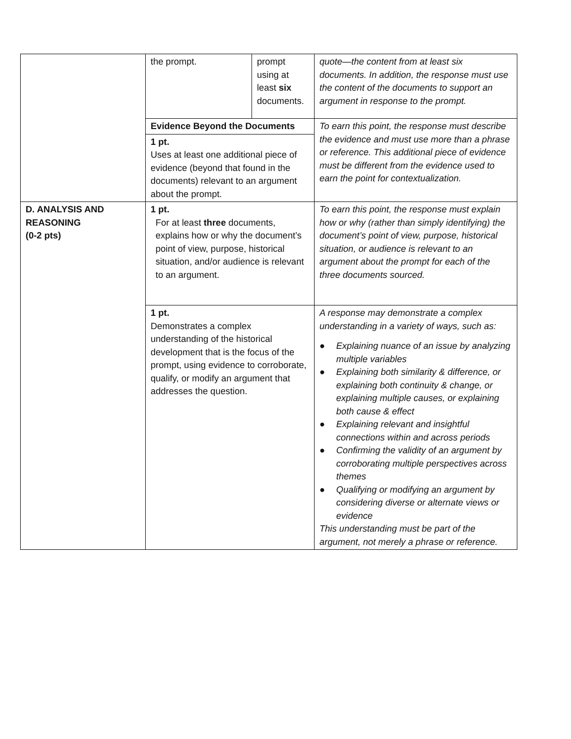| | the prompt. | prompt using at least six documents. | quote—the content from at least six documents. In addition, the response must use the content of the documents to support an argument in response to the prompt. |
| | Evidence Beyond the Documents | | To earn this point, the response must describe the evidence and must use more than a phrase or reference. This additional piece of evidence must be different from the evidence used to earn the point for contextualization. |
| | 1 pt. Uses at least one additional piece of evidence (beyond that found in the documents) relevant to an argument about the prompt. | | |
| D. ANALYSIS AND REASONING (0-2 pts) | 1 pt. For at least three documents, explains how or why the document’s point of view, purpose, historical situation, and/or audience is relevant to an argument. | | To earn this point, the response must explain how or why (rather than simply identifying) the document’s point of view, purpose, historical situation, or audience is relevant to an argument about the prompt for each of the three documents sourced. |
| | 1 pt. Demonstrates a complex understanding of the historical development that is the focus of the prompt, using evidence to corroborate, qualify, or modify an argument that addresses the question. | | A response may demonstrate a complex understanding in a variety of ways, such as: ● Explaining nuance of an issue by analyzing multiple variables ● Explaining both similarity & difference, or explaining both continuity & change, or explaining multiple causes, or explaining both cause & effect ● Explaining relevant and insightful connections within and across periods ● Confirming the validity of an argument by corroborating multiple perspectives across themes ● Qualifying or modifying an argument by considering diverse or alternate views or evidence This understanding must be part of the argument, not merely a phrase or reference. |